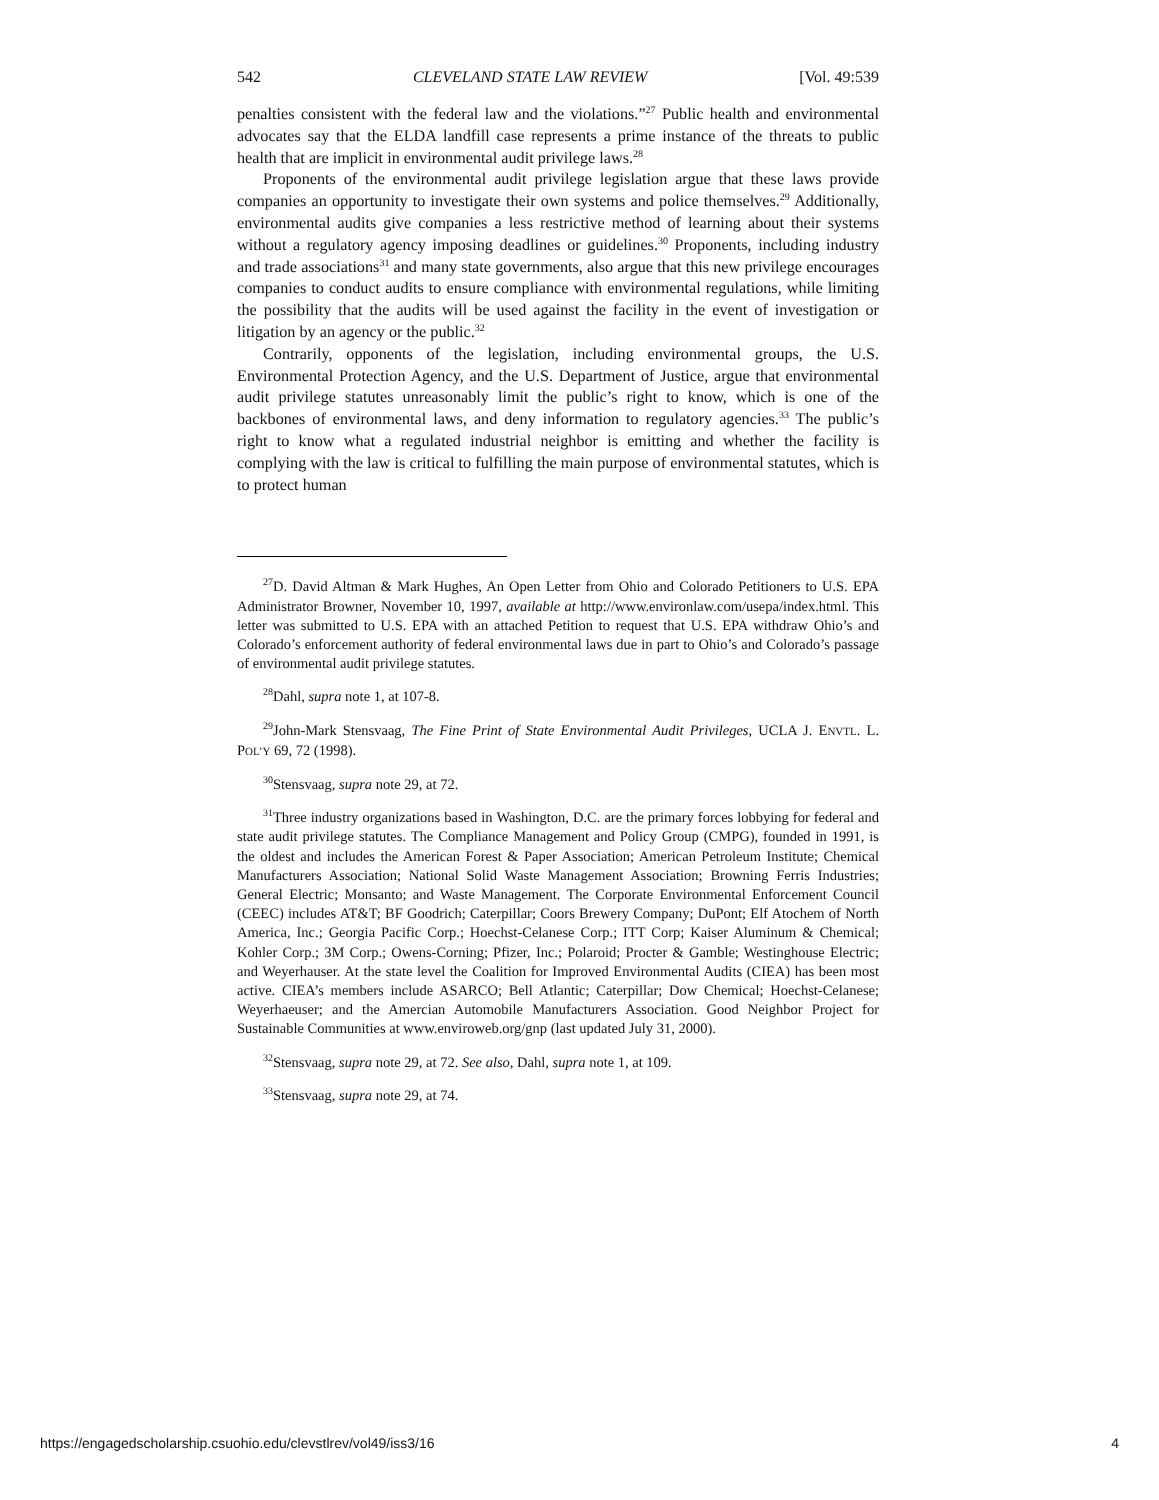542 CLEVELAND STATE LAW REVIEW [Vol. 49:539
penalties consistent with the federal law and the violations.”<sup>27</sup> Public health and environmental advocates say that the ELDA landfill case represents a prime instance of the threats to public health that are implicit in environmental audit privilege laws.<sup>28</sup>
Proponents of the environmental audit privilege legislation argue that these laws provide companies an opportunity to investigate their own systems and police themselves.<sup>29</sup> Additionally, environmental audits give companies a less restrictive method of learning about their systems without a regulatory agency imposing deadlines or guidelines.<sup>30</sup> Proponents, including industry and trade associations<sup>31</sup> and many state governments, also argue that this new privilege encourages companies to conduct audits to ensure compliance with environmental regulations, while limiting the possibility that the audits will be used against the facility in the event of investigation or litigation by an agency or the public.<sup>32</sup>
Contrarily, opponents of the legislation, including environmental groups, the U.S. Environmental Protection Agency, and the U.S. Department of Justice, argue that environmental audit privilege statutes unreasonably limit the public’s right to know, which is one of the backbones of environmental laws, and deny information to regulatory agencies.<sup>33</sup> The public’s right to know what a regulated industrial neighbor is emitting and whether the facility is complying with the law is critical to fulfilling the main purpose of environmental statutes, which is to protect human
<sup>27</sup> D. David Altman & Mark Hughes, An Open Letter from Ohio and Colorado Petitioners to U.S. EPA Administrator Browner, November 10, 1997, available at http://www.environlaw.com/usepa/index.html. This letter was submitted to U.S. EPA with an attached Petition to request that U.S. EPA withdraw Ohio’s and Colorado’s enforcement authority of federal environmental laws due in part to Ohio’s and Colorado’s passage of environmental audit privilege statutes.
<sup>28</sup> Dahl, supra note 1, at 107-8.
<sup>29</sup> John-Mark Stensvaag, The Fine Print of State Environmental Audit Privileges, UCLA J. ENVTL. L. POL’Y 69, 72 (1998).
<sup>30</sup> Stensvaag, supra note 29, at 72.
<sup>31</sup> Three industry organizations based in Washington, D.C. are the primary forces lobbying for federal and state audit privilege statutes. The Compliance Management and Policy Group (CMPG), founded in 1991, is the oldest and includes the American Forest & Paper Association; American Petroleum Institute; Chemical Manufacturers Association; National Solid Waste Management Association; Browning Ferris Industries; General Electric; Monsanto; and Waste Management. The Corporate Environmental Enforcement Council (CEEC) includes AT&T; BF Goodrich; Caterpillar; Coors Brewery Company; DuPont; Elf Atochem of North America, Inc.; Georgia Pacific Corp.; Hoechst-Celanese Corp.; ITT Corp; Kaiser Aluminum & Chemical; Kohler Corp.; 3M Corp.; Owens-Corning; Pfizer, Inc.; Polaroid; Procter & Gamble; Westinghouse Electric; and Weyerhauser. At the state level the Coalition for Improved Environmental Audits (CIEA) has been most active. CIEA’s members include ASARCO; Bell Atlantic; Caterpillar; Dow Chemical; Hoechst-Celanese; Weyerhaeuser; and the Amercian Automobile Manufacturers Association. Good Neighbor Project for Sustainable Communities at www.enviroweb.org/gnp (last updated July 31, 2000).
<sup>32</sup> Stensvaag, supra note 29, at 72. See also, Dahl, supra note 1, at 109.
<sup>33</sup> Stensvaag, supra note 29, at 74.
https://engagedscholarship.csuohio.edu/clevstlrev/vol49/iss3/16 4